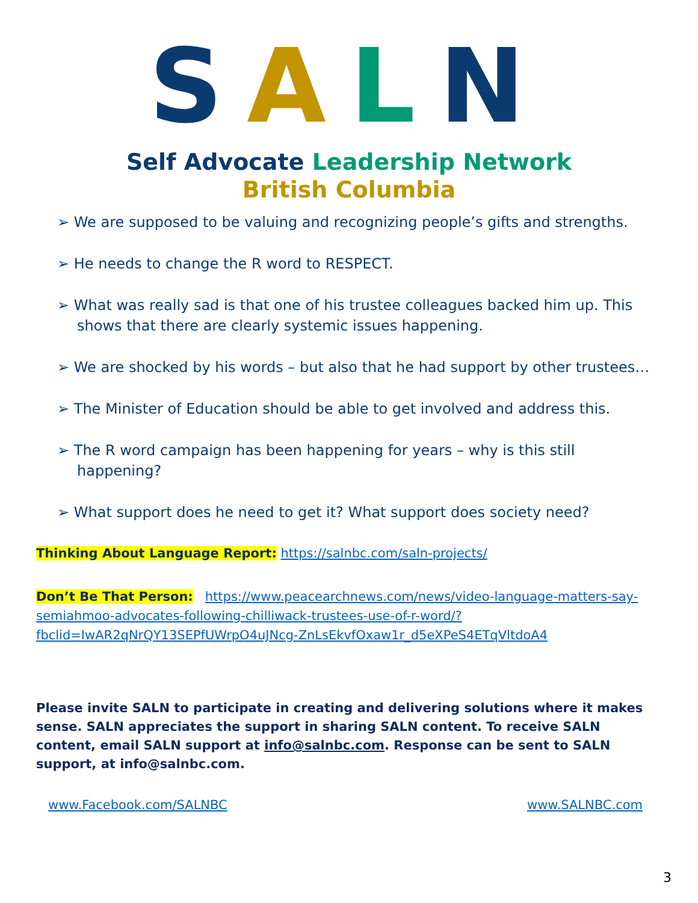SALN
Self Advocate Leadership Network
British Columbia
➢ We are supposed to be valuing and recognizing people’s gifts and strengths.
➢ He needs to change the R word to RESPECT.
➢ What was really sad is that one of his trustee colleagues backed him up. This shows that there are clearly systemic issues happening.
➢ We are shocked by his words – but also that he had support by other trustees…
➢ The Minister of Education should be able to get involved and address this.
➢ The R word campaign has been happening for years – why is this still happening?
➢ What support does he need to get it? What support does society need?
Thinking About Language Report: https://salnbc.com/saln-projects/
Don’t Be That Person: https://www.peacearchnews.com/news/video-language-matters-say-semiahmoo-advocates-following-chilliwack-trustees-use-of-r-word/?fbclid=IwAR2qNrQY13SEPfUWrpO4uJNcg-ZnLsEkvfOxaw1r_d5eXPeS4ETqVltdoA4
Please invite SALN to participate in creating and delivering solutions where it makes sense. SALN appreciates the support in sharing SALN content. To receive SALN content, email SALN support at info@salnbc.com. Response can be sent to SALN support, at info@salnbc.com.
www.Facebook.com/SALNBC www.SALNBC.com
3